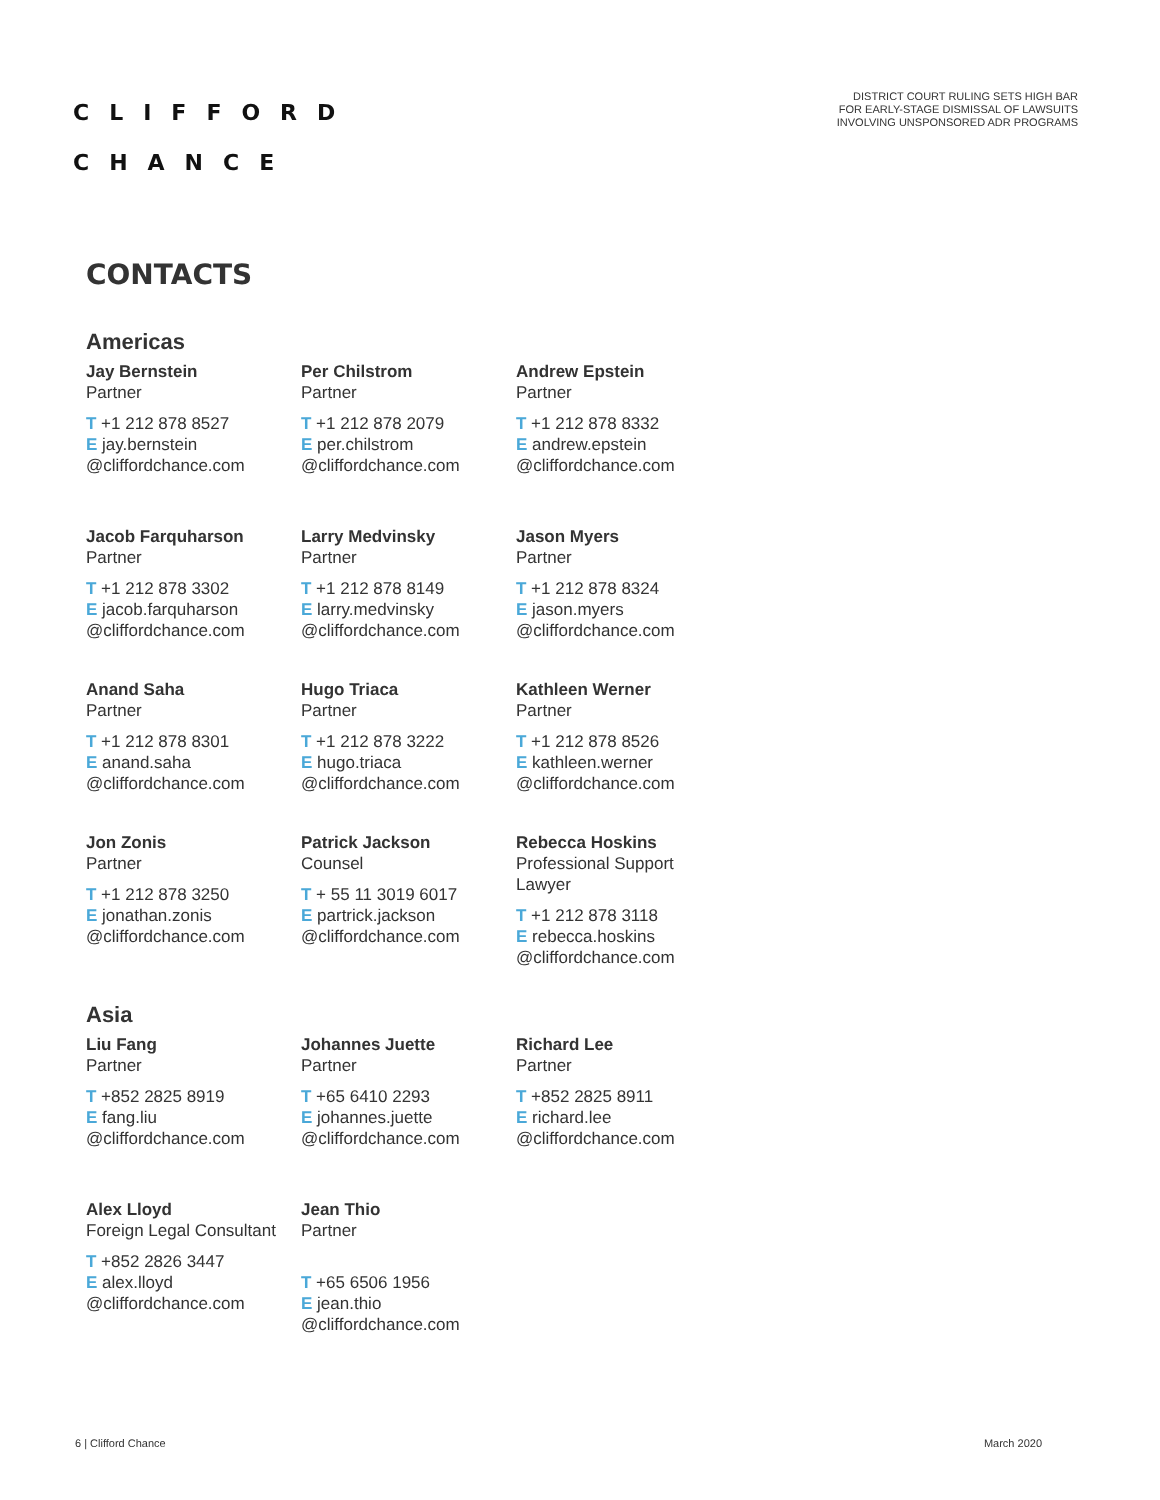CLIFFORD
CHANCE
DISTRICT COURT RULING SETS HIGH BAR
FOR EARLY-STAGE DISMISSAL OF LAWSUITS
INVOLVING UNSPONSORED ADR PROGRAMS
CONTACTS
Americas
Jay Bernstein
Partner
T +1 212 878 8527
E jay.bernstein
@cliffordchance.com
Per Chilstrom
Partner
T +1 212 878 2079
E per.chilstrom
@cliffordchance.com
Andrew Epstein
Partner
T +1 212 878 8332
E andrew.epstein
@cliffordchance.com
Jacob Farquharson
Partner
T +1 212 878 3302
E jacob.farquharson
@cliffordchance.com
Larry Medvinsky
Partner
T +1 212 878 8149
E larry.medvinsky
@cliffordchance.com
Jason Myers
Partner
T +1 212 878 8324
E jason.myers
@cliffordchance.com
Anand Saha
Partner
T +1 212 878 8301
E anand.saha
@cliffordchance.com
Hugo Triaca
Partner
T +1 212 878 3222
E hugo.triaca
@cliffordchance.com
Kathleen Werner
Partner
T +1 212 878 8526
E kathleen.werner
@cliffordchance.com
Jon Zonis
Partner
T +1 212 878 3250
E jonathan.zonis
@cliffordchance.com
Patrick Jackson
Counsel
T + 55 11 3019 6017
E partrick.jackson
@cliffordchance.com
Rebecca Hoskins
Professional Support Lawyer
T +1 212 878 3118
E rebecca.hoskins
@cliffordchance.com
Asia
Liu Fang
Partner
T +852 2825 8919
E fang.liu
@cliffordchance.com
Johannes Juette
Partner
T +65 6410 2293
E johannes.juette
@cliffordchance.com
Richard Lee
Partner
T +852 2825 8911
E richard.lee
@cliffordchance.com
Alex Lloyd
Foreign Legal Consultant
T +852 2826 3447
E alex.lloyd
@cliffordchance.com
Jean Thio
Partner
T +65 6506 1956
E jean.thio
@cliffordchance.com
6 | Clifford Chance March 2020